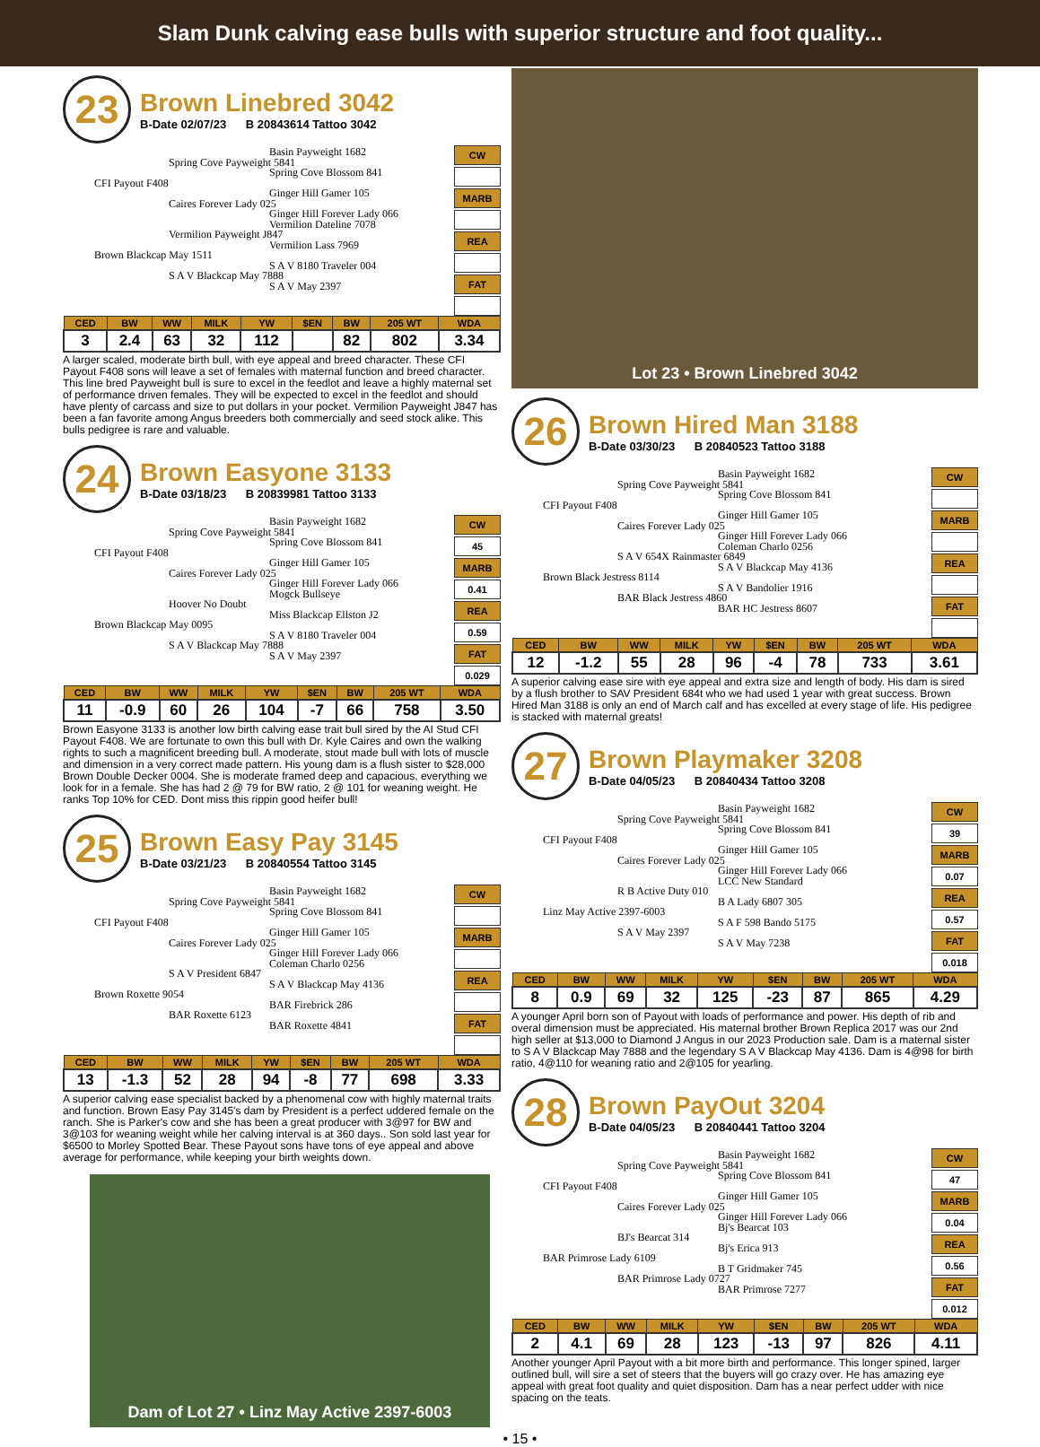Slam Dunk calving ease bulls with superior structure and foot quality...
23
Brown Linebred 3042
B-Date 02/07/23 B 20843614 Tattoo 3042
Basin Payweight 1682
Spring Cove Payweight 5841
Spring Cove Blossom 841
CFI Payout F408
Ginger Hill Gamer 105
Caires Forever Lady 025
Ginger Hill Forever Lady 066
Vermilion Dateline 7078
Vermilion Payweight J847
Vermilion Lass 7969
Brown Blackcap May 1511
S A V 8180 Traveler 004
S A V Blackcap May 7888
S A V May 2397
CW
MARB
REA
FAT
| CED | BW | WW | MILK | YW | $EN | BW | 205 WT | WDA |
| --- | --- | --- | --- | --- | --- | --- | --- | --- |
| 3 | 2.4 | 63 | 32 | 112 | | 82 | 802 | 3.34 |
A larger scaled, moderate birth bull, with eye appeal and breed character. These CFI Payout F408 sons will leave a set of females with maternal function and breed character. This line bred Payweight bull is sure to excel in the feedlot and leave a highly maternal set of performance driven females. They will be expected to excel in the feedlot and should have plenty of carcass and size to put dollars in your pocket. Vermilion Payweight J847 has been a fan favorite among Angus breeders both commercially and seed stock alike. This bulls pedigree is rare and valuable.
24
Brown Easyone 3133
B-Date 03/18/23 B 20839981 Tattoo 3133
Basin Payweight 1682
Spring Cove Payweight 5841
Spring Cove Blossom 841
CFI Payout F408
Ginger Hill Gamer 105
Caires Forever Lady 025
Ginger Hill Forever Lady 066
Mogck Bullseye
Hoover No Doubt
Miss Blackcap Ellston J2
Brown Blackcap May 0095
S A V 8180 Traveler 004
S A V Blackcap May 7888
S A V May 2397
CW
45
MARB
0.41
REA
0.59
FAT
0.029
| CED | BW | WW | MILK | YW | $EN | BW | 205 WT | WDA |
| --- | --- | --- | --- | --- | --- | --- | --- | --- |
| 11 | -0.9 | 60 | 26 | 104 | -7 | 66 | 758 | 3.50 |
Brown Easyone 3133 is another low birth calving ease trait bull sired by the AI Stud CFI Payout F408. We are fortunate to own this bull with Dr. Kyle Caires and own the walking rights to such a magnificent breeding bull. A moderate, stout made bull with lots of muscle and dimension in a very correct made pattern. His young dam is a flush sister to $28,000 Brown Double Decker 0004. She is moderate framed deep and capacious, everything we look for in a female. She has had 2 @ 79 for BW ratio, 2 @ 101 for weaning weight. He ranks Top 10% for CED. Dont miss this rippin good heifer bull!
25
Brown Easy Pay 3145
B-Date 03/21/23 B 20840554 Tattoo 3145
Basin Payweight 1682
Spring Cove Payweight 5841
Spring Cove Blossom 841
CFI Payout F408
Ginger Hill Gamer 105
Caires Forever Lady 025
Ginger Hill Forever Lady 066
Coleman Charlo 0256
S A V President 6847
S A V Blackcap May 4136
Brown Roxette 9054
BAR Firebrick 286
BAR Roxette 6123
BAR Roxette 4841
CW
MARB
REA
FAT
| CED | BW | WW | MILK | YW | $EN | BW | 205 WT | WDA |
| --- | --- | --- | --- | --- | --- | --- | --- | --- |
| 13 | -1.3 | 52 | 28 | 94 | -8 | 77 | 698 | 3.33 |
A superior calving ease specialist backed by a phenomenal cow with highly maternal traits and function. Brown Easy Pay 3145's dam by President is a perfect uddered female on the ranch. She is Parker's cow and she has been a great producer with 3@97 for BW and 3@103 for weaning weight while her calving interval is at 360 days.. Son sold last year for $6500 to Morley Spotted Bear. These Payout sons have tons of eye appeal and above average for performance, while keeping your birth weights down.
Dam of Lot 27 • Linz May Active 2397-6003
Lot 23 • Brown Linebred 3042
26
Brown Hired Man 3188
B-Date 03/30/23 B 20840523 Tattoo 3188
Basin Payweight 1682
Spring Cove Payweight 5841
Spring Cove Blossom 841
CFI Payout F408
Ginger Hill Gamer 105
Caires Forever Lady 025
Ginger Hill Forever Lady 066
Coleman Charlo 0256
S A V 654X Rainmaster 6849
S A V Blackcap May 4136
Brown Black Jestress 8114
S A V Bandolier 1916
BAR Black Jestress 4860
BAR HC Jestress 8607
CW
MARB
REA
FAT
| CED | BW | WW | MILK | YW | $EN | BW | 205 WT | WDA |
| --- | --- | --- | --- | --- | --- | --- | --- | --- |
| 12 | -1.2 | 55 | 28 | 96 | -4 | 78 | 733 | 3.61 |
A superior calving ease sire with eye appeal and extra size and length of body. His dam is sired by a flush brother to SAV President 684t who we had used 1 year with great success. Brown Hired Man 3188 is only an end of March calf and has excelled at every stage of life. His pedigree is stacked with maternal greats!
27
Brown Playmaker 3208
B-Date 04/05/23 B 20840434 Tattoo 3208
Basin Payweight 1682
Spring Cove Payweight 5841
Spring Cove Blossom 841
CFI Payout F408
Ginger Hill Gamer 105
Caires Forever Lady 025
Ginger Hill Forever Lady 066
LCC New Standard
R B Active Duty 010
B A Lady 6807 305
Linz May Active 2397-6003
S A F 598 Bando 5175
S A V May 2397
S A V May 7238
CW
39
MARB
0.07
REA
0.57
FAT
0.018
| CED | BW | WW | MILK | YW | $EN | BW | 205 WT | WDA |
| --- | --- | --- | --- | --- | --- | --- | --- | --- |
| 8 | 0.9 | 69 | 32 | 125 | -23 | 87 | 865 | 4.29 |
A younger April born son of Payout with loads of performance and power. His depth of rib and overal dimension must be appreciated. His maternal brother Brown Replica 2017 was our 2nd high seller at $13,000 to Diamond J Angus in our 2023 Production sale. Dam is a maternal sister to S A V Blackcap May 7888 and the legendary S A V Blackcap May 4136. Dam is 4@98 for birth ratio, 4@110 for weaning ratio and 2@105 for yearling.
28
Brown PayOut 3204
B-Date 04/05/23 B 20840441 Tattoo 3204
Basin Payweight 1682
Spring Cove Payweight 5841
Spring Cove Blossom 841
CFI Payout F408
Ginger Hill Gamer 105
Caires Forever Lady 025
Ginger Hill Forever Lady 066
Bj's Bearcat 103
BJ's Bearcat 314
Bj's Erica 913
BAR Primrose Lady 6109
B T Gridmaker 745
BAR Primrose Lady 0727
BAR Primrose 7277
CW
47
MARB
0.04
REA
0.56
FAT
0.012
| CED | BW | WW | MILK | YW | $EN | BW | 205 WT | WDA |
| --- | --- | --- | --- | --- | --- | --- | --- | --- |
| 2 | 4.1 | 69 | 28 | 123 | -13 | 97 | 826 | 4.11 |
Another younger April Payout with a bit more birth and performance. This longer spined, larger outlined bull, will sire a set of steers that the buyers will go crazy over. He has amazing eye appeal with great foot quality and quiet disposition. Dam has a near perfect udder with nice spacing on the teats.
• 15 •